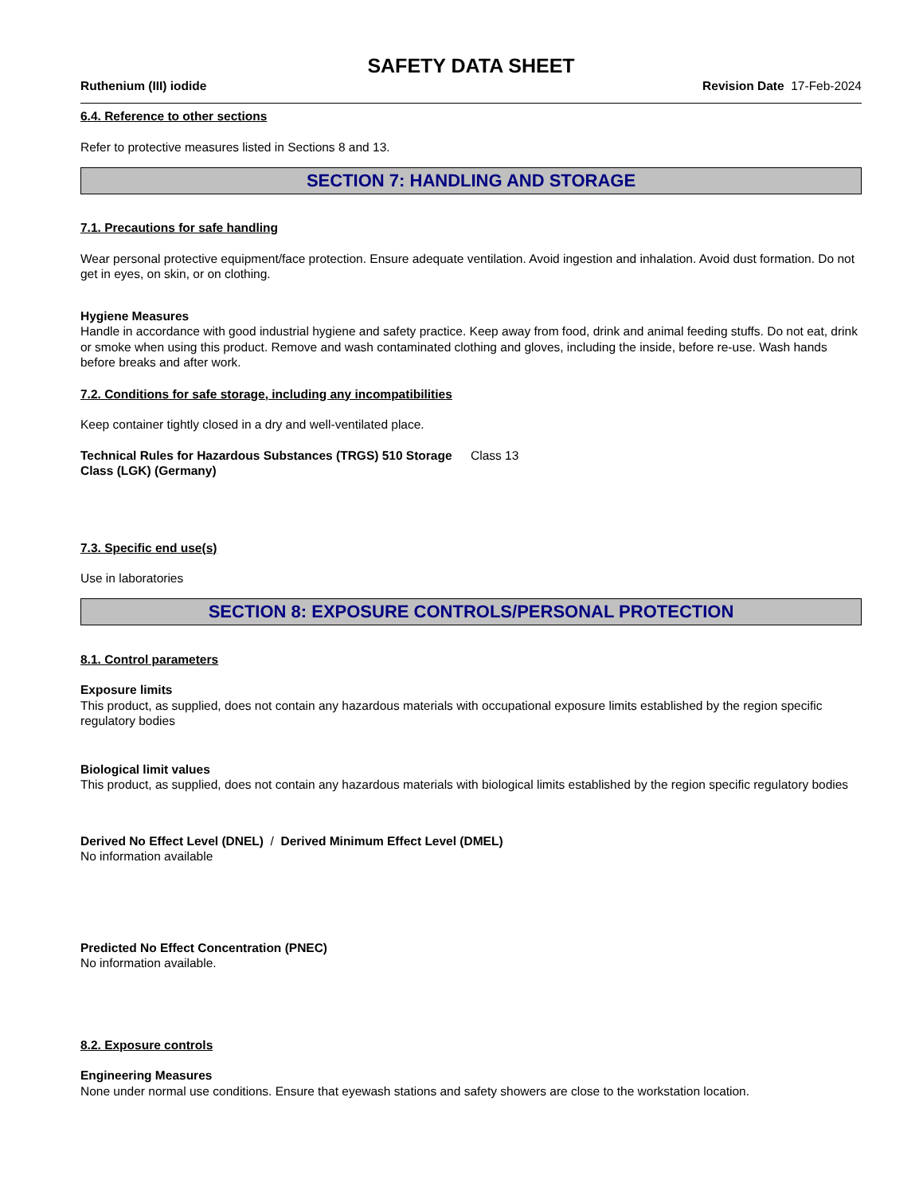SAFETY DATA SHEET
Ruthenium (III) iodide Revision Date 17-Feb-2024
6.4. Reference to other sections
Refer to protective measures listed in Sections 8 and 13.
SECTION 7: HANDLING AND STORAGE
7.1. Precautions for safe handling
Wear personal protective equipment/face protection. Ensure adequate ventilation. Avoid ingestion and inhalation. Avoid dust formation. Do not get in eyes, on skin, or on clothing.
Hygiene Measures
Handle in accordance with good industrial hygiene and safety practice. Keep away from food, drink and animal feeding stuffs. Do not eat, drink or smoke when using this product. Remove and wash contaminated clothing and gloves, including the inside, before re-use. Wash hands before breaks and after work.
7.2. Conditions for safe storage, including any incompatibilities
Keep container tightly closed in a dry and well-ventilated place.
Technical Rules for Hazardous Substances (TRGS) 510 Storage Class (LGK) (Germany)
Class 13
7.3. Specific end use(s)
Use in laboratories
SECTION 8: EXPOSURE CONTROLS/PERSONAL PROTECTION
8.1. Control parameters
Exposure limits
This product, as supplied, does not contain any hazardous materials with occupational exposure limits established by the region specific regulatory bodies
Biological limit values
This product, as supplied, does not contain any hazardous materials with biological limits established by the region specific regulatory bodies
Derived No Effect Level (DNEL) / Derived Minimum Effect Level (DMEL)
No information available
Predicted No Effect Concentration (PNEC)
No information available.
8.2. Exposure controls
Engineering Measures
None under normal use conditions. Ensure that eyewash stations and safety showers are close to the workstation location.